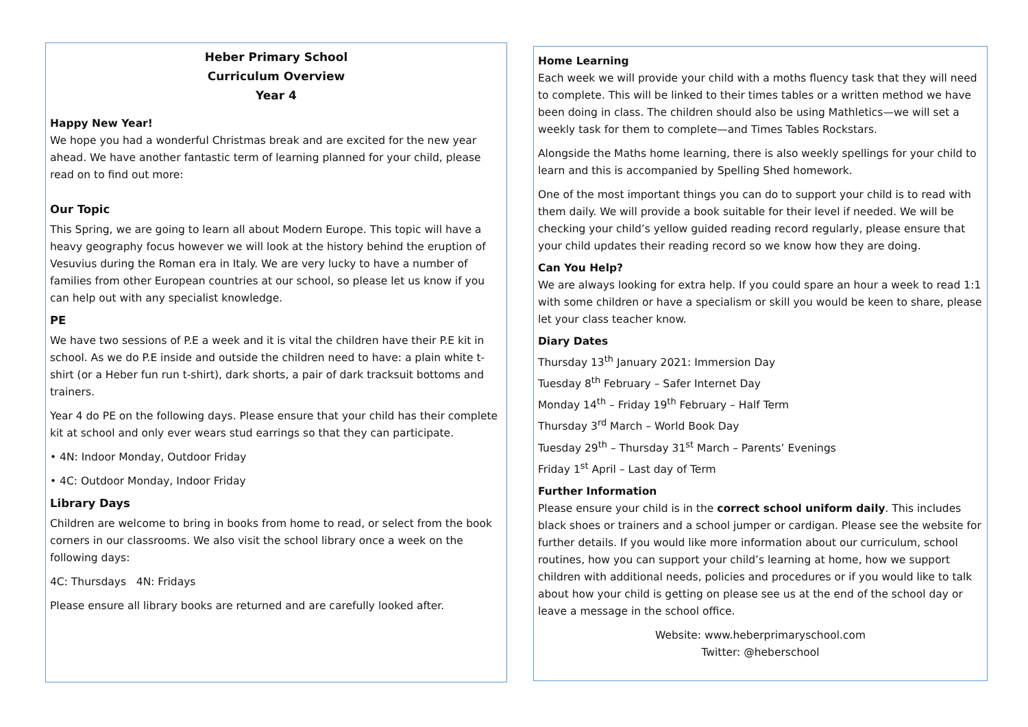Heber Primary School
Curriculum Overview
Year 4
Happy New Year!
We hope you had a wonderful Christmas break and are excited for the new year ahead. We have another fantastic term of learning planned for your child, please read on to find out more:
Our Topic
This Spring, we are going to learn all about Modern Europe. This topic will have a heavy geography focus however we will look at the history behind the eruption of Vesuvius during the Roman era in Italy. We are very lucky to have a number of families from other European countries at our school, so please let us know if you can help out with any specialist knowledge.
PE
We have two sessions of P.E a week and it is vital the children have their P.E kit in school. As we do P.E inside and outside the children need to have: a plain white t-shirt (or a Heber fun run t-shirt), dark shorts, a pair of dark tracksuit bottoms and trainers.
Year 4 do PE on the following days. Please ensure that your child has their complete kit at school and only ever wears stud earrings so that they can participate.
• 4N: Indoor Monday, Outdoor Friday
• 4C: Outdoor Monday, Indoor Friday
Library Days
Children are welcome to bring in books from home to read, or select from the book corners in our classrooms. We also visit the school library once a week on the following days:
4C: Thursdays 4N: Fridays
Please ensure all library books are returned and are carefully looked after.
Home Learning
Each week we will provide your child with a moths fluency task that they will need to complete. This will be linked to their times tables or a written method we have been doing in class. The children should also be using Mathletics—we will set a weekly task for them to complete—and Times Tables Rockstars.
Alongside the Maths home learning, there is also weekly spellings for your child to learn and this is accompanied by Spelling Shed homework.
One of the most important things you can do to support your child is to read with them daily. We will provide a book suitable for their level if needed. We will be checking your child’s yellow guided reading record regularly, please ensure that your child updates their reading record so we know how they are doing.
Can You Help?
We are always looking for extra help. If you could spare an hour a week to read 1:1 with some children or have a specialism or skill you would be keen to share, please let your class teacher know.
Diary Dates
Thursday 13<sup>th</sup> January 2021: Immersion Day
Tuesday 8<sup>th</sup> February – Safer Internet Day
Monday 14<sup>th</sup> – Friday 19<sup>th</sup> February – Half Term
Thursday 3<sup>rd</sup> March – World Book Day
Tuesday 29<sup>th</sup> – Thursday 31<sup>st</sup> March – Parents’ Evenings
Friday 1<sup>st</sup> April – Last day of Term
Further Information
Please ensure your child is in the correct school uniform daily. This includes black shoes or trainers and a school jumper or cardigan. Please see the website for further details. If you would like more information about our curriculum, school routines, how you can support your child’s learning at home, how we support children with additional needs, policies and procedures or if you would like to talk about how your child is getting on please see us at the end of the school day or leave a message in the school office.
Website: www.heberprimaryschool.com
Twitter: @heberschool